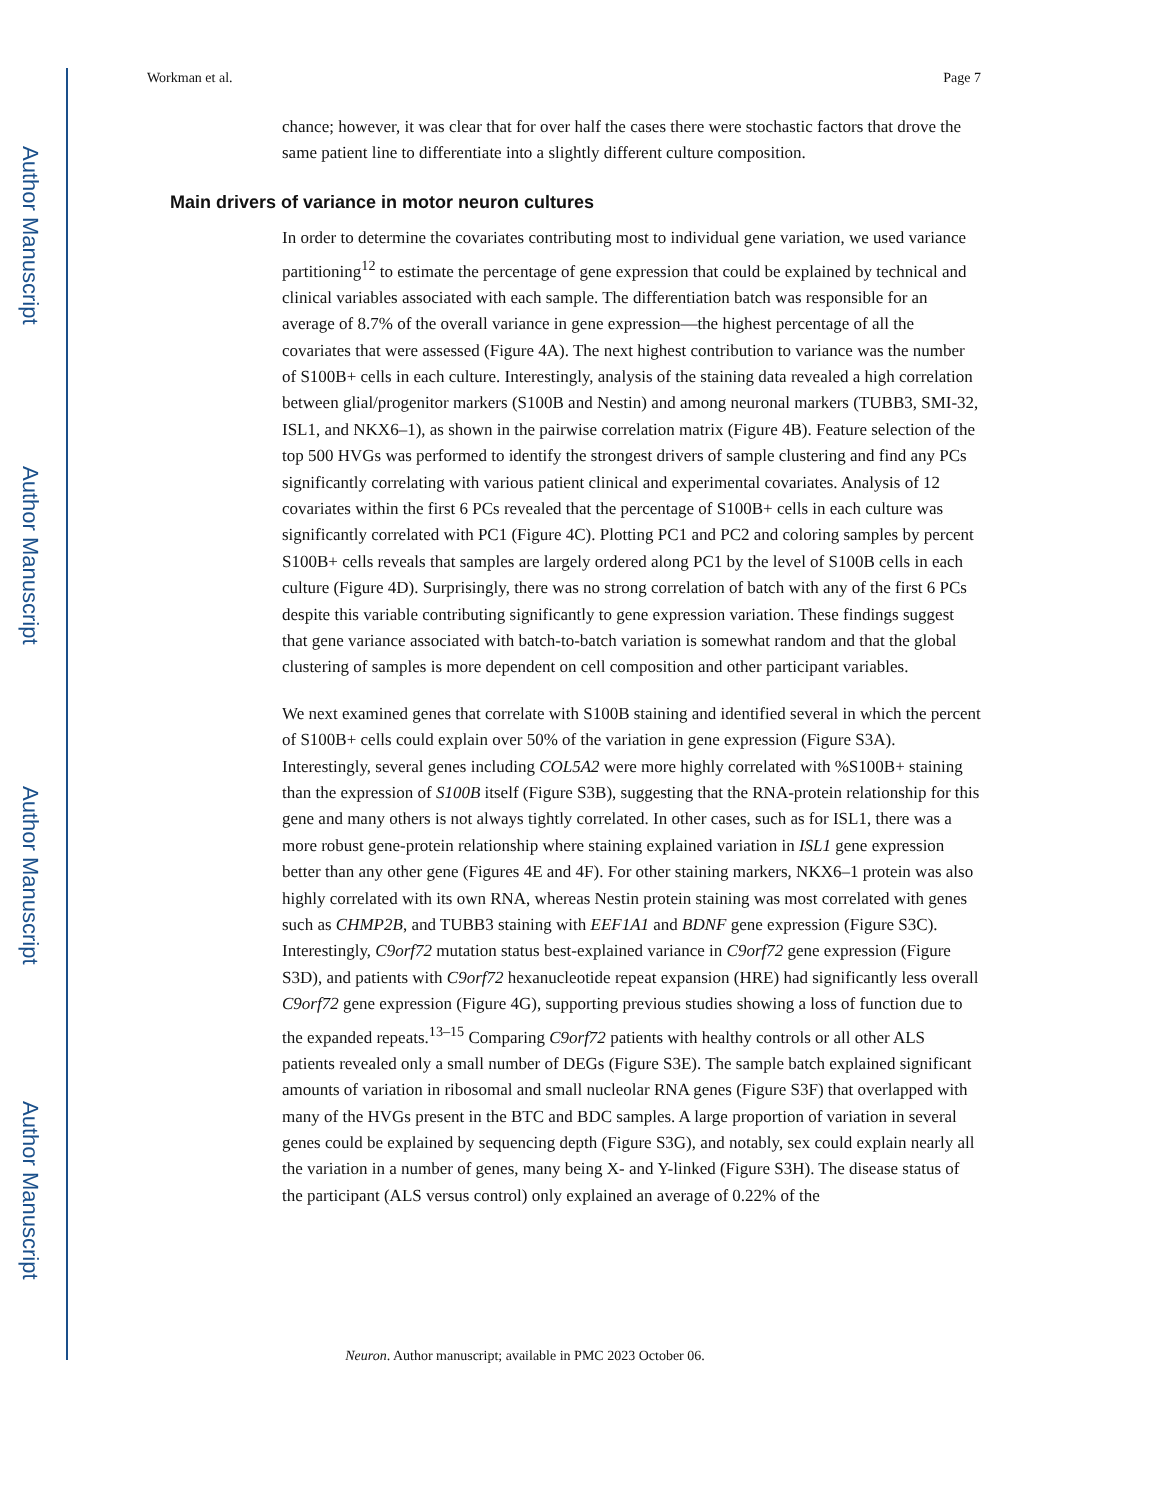Author Manuscript
Author Manuscript
Author Manuscript
Author Manuscript
Workman et al. Page 7
chance; however, it was clear that for over half the cases there were stochastic factors that drove the same patient line to differentiate into a slightly different culture composition.
Main drivers of variance in motor neuron cultures
In order to determine the covariates contributing most to individual gene variation, we used variance partitioning<sup>12</sup> to estimate the percentage of gene expression that could be explained by technical and clinical variables associated with each sample. The differentiation batch was responsible for an average of 8.7% of the overall variance in gene expression—the highest percentage of all the covariates that were assessed (Figure 4A). The next highest contribution to variance was the number of S100B+ cells in each culture. Interestingly, analysis of the staining data revealed a high correlation between glial/progenitor markers (S100B and Nestin) and among neuronal markers (TUBB3, SMI-32, ISL1, and NKX6–1), as shown in the pairwise correlation matrix (Figure 4B). Feature selection of the top 500 HVGs was performed to identify the strongest drivers of sample clustering and find any PCs significantly correlating with various patient clinical and experimental covariates. Analysis of 12 covariates within the first 6 PCs revealed that the percentage of S100B+ cells in each culture was significantly correlated with PC1 (Figure 4C). Plotting PC1 and PC2 and coloring samples by percent S100B+ cells reveals that samples are largely ordered along PC1 by the level of S100B cells in each culture (Figure 4D). Surprisingly, there was no strong correlation of batch with any of the first 6 PCs despite this variable contributing significantly to gene expression variation. These findings suggest that gene variance associated with batch-to-batch variation is somewhat random and that the global clustering of samples is more dependent on cell composition and other participant variables.
We next examined genes that correlate with S100B staining and identified several in which the percent of S100B+ cells could explain over 50% of the variation in gene expression (Figure S3A). Interestingly, several genes including COL5A2 were more highly correlated with %S100B+ staining than the expression of S100B itself (Figure S3B), suggesting that the RNA-protein relationship for this gene and many others is not always tightly correlated. In other cases, such as for ISL1, there was a more robust gene-protein relationship where staining explained variation in ISL1 gene expression better than any other gene (Figures 4E and 4F). For other staining markers, NKX6–1 protein was also highly correlated with its own RNA, whereas Nestin protein staining was most correlated with genes such as CHMP2B, and TUBB3 staining with EEF1A1 and BDNF gene expression (Figure S3C). Interestingly, C9orf72 mutation status best-explained variance in C9orf72 gene expression (Figure S3D), and patients with C9orf72 hexanucleotide repeat expansion (HRE) had significantly less overall C9orf72 gene expression (Figure 4G), supporting previous studies showing a loss of function due to the expanded repeats.<sup>13–15</sup> Comparing C9orf72 patients with healthy controls or all other ALS patients revealed only a small number of DEGs (Figure S3E). The sample batch explained significant amounts of variation in ribosomal and small nucleolar RNA genes (Figure S3F) that overlapped with many of the HVGs present in the BTC and BDC samples. A large proportion of variation in several genes could be explained by sequencing depth (Figure S3G), and notably, sex could explain nearly all the variation in a number of genes, many being X- and Y-linked (Figure S3H). The disease status of the participant (ALS versus control) only explained an average of 0.22% of the
Neuron. Author manuscript; available in PMC 2023 October 06.